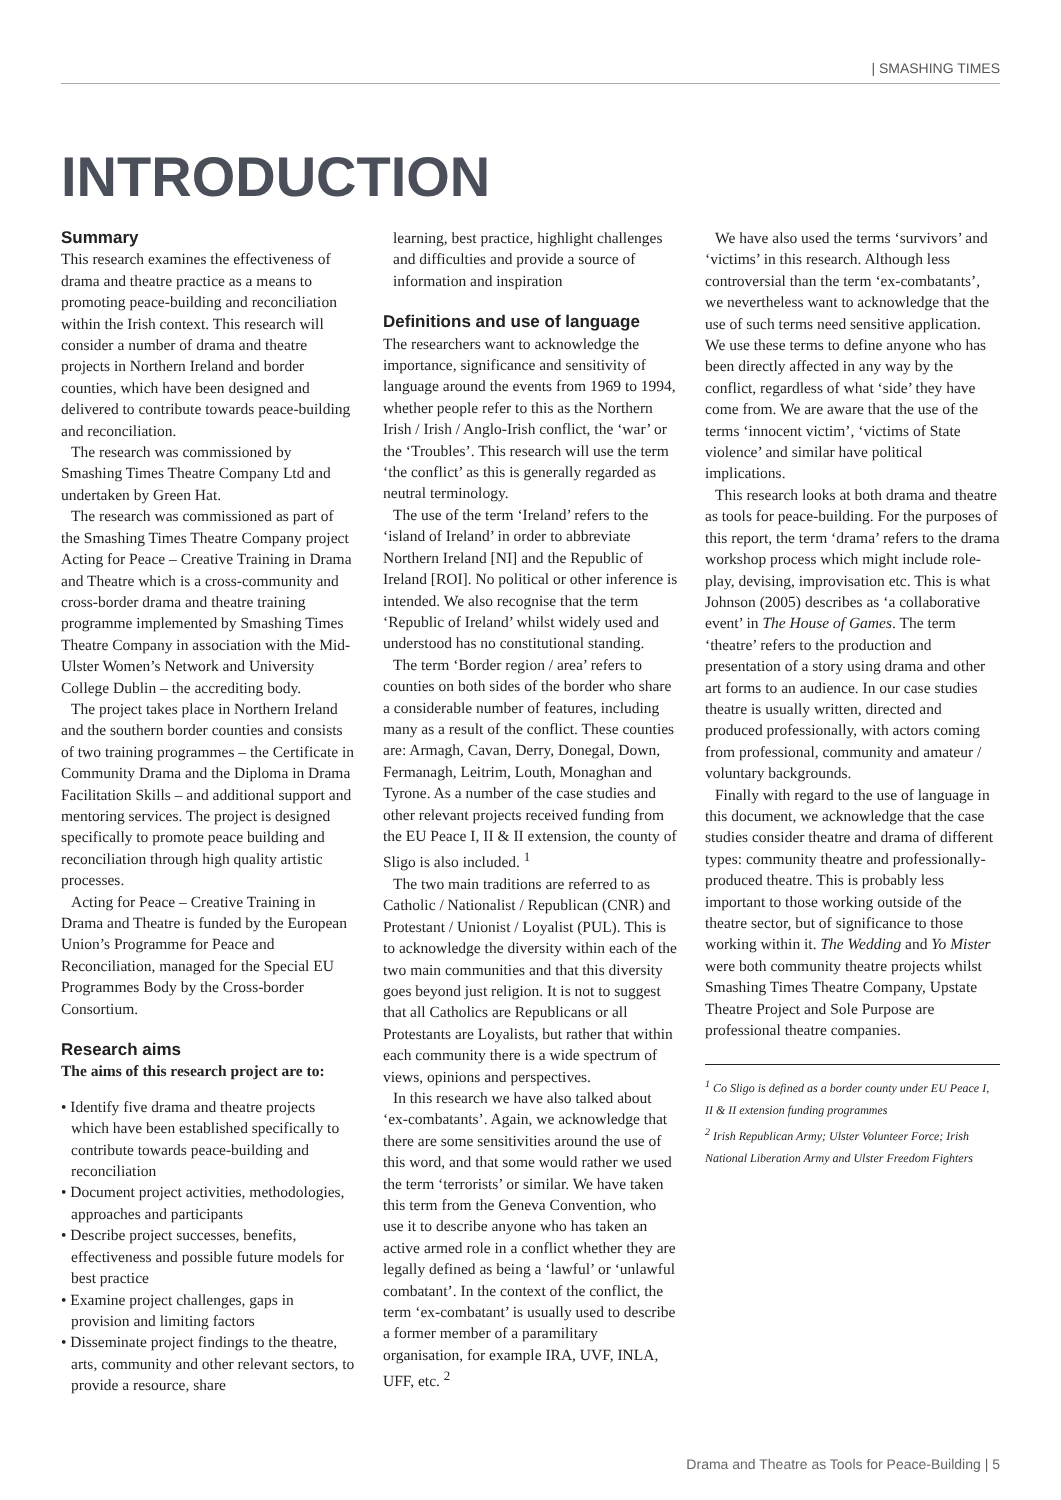| SMASHING TIMES
INTRODUCTION
Summary
This research examines the effectiveness of drama and theatre practice as a means to promoting peace-building and reconciliation within the Irish context. This research will consider a number of drama and theatre projects in Northern Ireland and border counties, which have been designed and delivered to contribute towards peace-building and reconciliation.
The research was commissioned by Smashing Times Theatre Company Ltd and undertaken by Green Hat.
The research was commissioned as part of the Smashing Times Theatre Company project Acting for Peace – Creative Training in Drama and Theatre which is a cross-community and cross-border drama and theatre training programme implemented by Smashing Times Theatre Company in association with the Mid-Ulster Women’s Network and University College Dublin – the accrediting body.
The project takes place in Northern Ireland and the southern border counties and consists of two training programmes – the Certificate in Community Drama and the Diploma in Drama Facilitation Skills – and additional support and mentoring services. The project is designed specifically to promote peace building and reconciliation through high quality artistic processes.
Acting for Peace – Creative Training in Drama and Theatre is funded by the European Union’s Programme for Peace and Reconciliation, managed for the Special EU Programmes Body by the Cross-border Consortium.
Research aims
The aims of this research project are to:
• Identify five drama and theatre projects which have been established specifically to contribute towards peace-building and reconciliation
• Document project activities, methodologies, approaches and participants
• Describe project successes, benefits, effectiveness and possible future models for best practice
• Examine project challenges, gaps in provision and limiting factors
• Disseminate project findings to the theatre, arts, community and other relevant sectors, to provide a resource, share
learning, best practice, highlight challenges and difficulties and provide a source of information and inspiration
Definitions and use of language
The researchers want to acknowledge the importance, significance and sensitivity of language around the events from 1969 to 1994, whether people refer to this as the Northern Irish / Irish / Anglo-Irish conflict, the ‘war’ or the ‘Troubles’. This research will use the term ‘the conflict’ as this is generally regarded as neutral terminology.
The use of the term ‘Ireland’ refers to the ‘island of Ireland’ in order to abbreviate Northern Ireland [NI] and the Republic of Ireland [ROI]. No political or other inference is intended. We also recognise that the term ‘Republic of Ireland’ whilst widely used and understood has no constitutional standing.
The term ‘Border region / area’ refers to counties on both sides of the border who share a considerable number of features, including many as a result of the conflict. These counties are: Armagh, Cavan, Derry, Donegal, Down, Fermanagh, Leitrim, Louth, Monaghan and Tyrone. As a number of the case studies and other relevant projects received funding from the EU Peace I, II & II extension, the county of Sligo is also included. <sup>1</sup>
The two main traditions are referred to as Catholic / Nationalist / Republican (CNR) and Protestant / Unionist / Loyalist (PUL). This is to acknowledge the diversity within each of the two main communities and that this diversity goes beyond just religion. It is not to suggest that all Catholics are Republicans or all Protestants are Loyalists, but rather that within each community there is a wide spectrum of views, opinions and perspectives.
In this research we have also talked about ‘ex-combatants’. Again, we acknowledge that there are some sensitivities around the use of this word, and that some would rather we used the term ‘terrorists’ or similar. We have taken this term from the Geneva Convention, who use it to describe anyone who has taken an active armed role in a conflict whether they are legally defined as being a ‘lawful’ or ‘unlawful combatant’. In the context of the conflict, the term ‘ex-combatant’ is usually used to describe a former member of a paramilitary organisation, for example IRA, UVF, INLA, UFF, etc. <sup>2</sup>
We have also used the terms ‘survivors’ and ‘victims’ in this research. Although less controversial than the term ‘ex-combatants’, we nevertheless want to acknowledge that the use of such terms need sensitive application. We use these terms to define anyone who has been directly affected in any way by the conflict, regardless of what ‘side’ they have come from. We are aware that the use of the terms ‘innocent victim’, ‘victims of State violence’ and similar have political implications.
This research looks at both drama and theatre as tools for peace-building. For the purposes of this report, the term ‘drama’ refers to the drama workshop process which might include role-play, devising, improvisation etc. This is what Johnson (2005) describes as ‘a collaborative event’ in The House of Games. The term ‘theatre’ refers to the production and presentation of a story using drama and other art forms to an audience. In our case studies theatre is usually written, directed and produced professionally, with actors coming from professional, community and amateur / voluntary backgrounds.
Finally with regard to the use of language in this document, we acknowledge that the case studies consider theatre and drama of different types: community theatre and professionally-produced theatre. This is probably less important to those working outside of the theatre sector, but of significance to those working within it. The Wedding and Yo Mister were both community theatre projects whilst Smashing Times Theatre Company, Upstate Theatre Project and Sole Purpose are professional theatre companies.
<sup>1</sup> Co Sligo is defined as a border county under EU Peace I, II & II extension funding programmes
<sup>2</sup> Irish Republican Army; Ulster Volunteer Force; Irish National Liberation Army and Ulster Freedom Fighters
Drama and Theatre as Tools for Peace-Building | 5